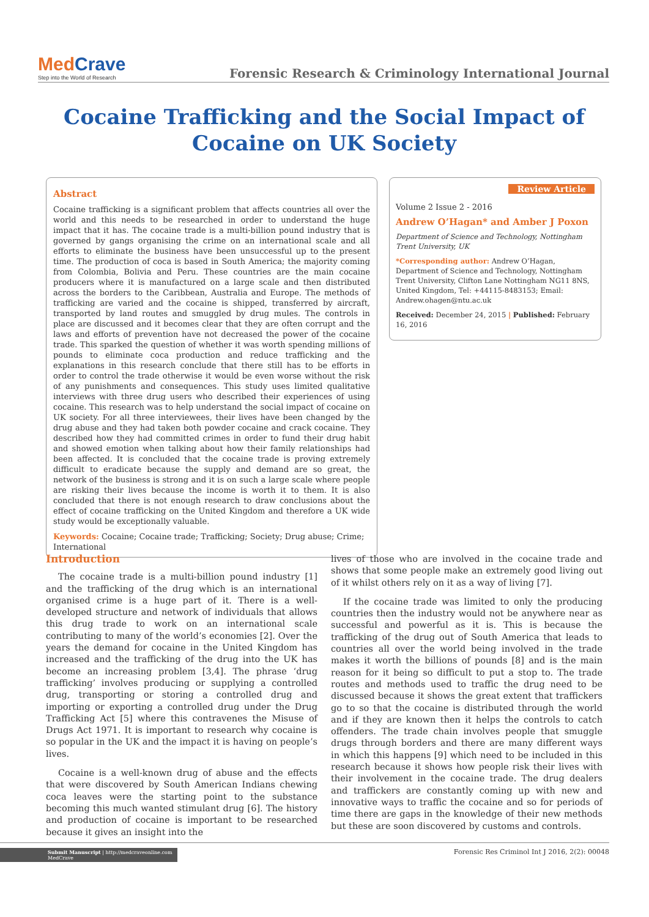MedCrave
Step into the World of Research
Forensic Research & Criminology International Journal
Cocaine Trafficking and the Social Impact of Cocaine on UK Society
Abstract
Cocaine trafficking is a significant problem that affects countries all over the world and this needs to be researched in order to understand the huge impact that it has. The cocaine trade is a multi-billion pound industry that is governed by gangs organising the crime on an international scale and all efforts to eliminate the business have been unsuccessful up to the present time. The production of coca is based in South America; the majority coming from Colombia, Bolivia and Peru. These countries are the main cocaine producers where it is manufactured on a large scale and then distributed across the borders to the Caribbean, Australia and Europe. The methods of trafficking are varied and the cocaine is shipped, transferred by aircraft, transported by land routes and smuggled by drug mules. The controls in place are discussed and it becomes clear that they are often corrupt and the laws and efforts of prevention have not decreased the power of the cocaine trade. This sparked the question of whether it was worth spending millions of pounds to eliminate coca production and reduce trafficking and the explanations in this research conclude that there still has to be efforts in order to control the trade otherwise it would be even worse without the risk of any punishments and consequences. This study uses limited qualitative interviews with three drug users who described their experiences of using cocaine. This research was to help understand the social impact of cocaine on UK society. For all three interviewees, their lives have been changed by the drug abuse and they had taken both powder cocaine and crack cocaine. They described how they had committed crimes in order to fund their drug habit and showed emotion when talking about how their family relationships had been affected. It is concluded that the cocaine trade is proving extremely difficult to eradicate because the supply and demand are so great, the network of the business is strong and it is on such a large scale where people are risking their lives because the income is worth it to them. It is also concluded that there is not enough research to draw conclusions about the effect of cocaine trafficking on the United Kingdom and therefore a UK wide study would be exceptionally valuable.
Keywords: Cocaine; Cocaine trade; Trafficking; Society; Drug abuse; Crime; International
Review Article
Volume 2 Issue 2 - 2016
Andrew O’Hagan* and Amber J Poxon
Department of Science and Technology, Nottingham Trent University, UK
*Corresponding author: Andrew O’Hagan, Department of Science and Technology, Nottingham Trent University, Clifton Lane Nottingham NG11 8NS, United Kingdom, Tel: +44115-8483153; Email: Andrew.ohagen@ntu.ac.uk
Received: December 24, 2015 | Published: February 16, 2016
Introduction
The cocaine trade is a multi-billion pound industry [1] and the trafficking of the drug which is an international organised crime is a huge part of it. There is a well-developed structure and network of individuals that allows this drug trade to work on an international scale contributing to many of the world’s economies [2]. Over the years the demand for cocaine in the United Kingdom has increased and the trafficking of the drug into the UK has become an increasing problem [3,4]. The phrase ‘drug trafficking’ involves producing or supplying a controlled drug, transporting or storing a controlled drug and importing or exporting a controlled drug under the Drug Trafficking Act [5] where this contravenes the Misuse of Drugs Act 1971. It is important to research why cocaine is so popular in the UK and the impact it is having on people’s lives.
Cocaine is a well-known drug of abuse and the effects that were discovered by South American Indians chewing coca leaves were the starting point to the substance becoming this much wanted stimulant drug [6]. The history and production of cocaine is important to be researched because it gives an insight into the
lives of those who are involved in the cocaine trade and shows that some people make an extremely good living out of it whilst others rely on it as a way of living [7].
If the cocaine trade was limited to only the producing countries then the industry would not be anywhere near as successful and powerful as it is. This is because the trafficking of the drug out of South America that leads to countries all over the world being involved in the trade makes it worth the billions of pounds [8] and is the main reason for it being so difficult to put a stop to. The trade routes and methods used to traffic the drug need to be discussed because it shows the great extent that traffickers go to so that the cocaine is distributed through the world and if they are known then it helps the controls to catch offenders. The trade chain involves people that smuggle drugs through borders and there are many different ways in which this happens [9] which need to be included in this research because it shows how people risk their lives with their involvement in the cocaine trade. The drug dealers and traffickers are constantly coming up with new and innovative ways to traffic the cocaine and so for periods of time there are gaps in the knowledge of their new methods but these are soon discovered by customs and controls.
Submit Manuscript | http://medcraveonline.com
MedCrave
Forensic Res Criminol Int J 2016, 2(2): 00048